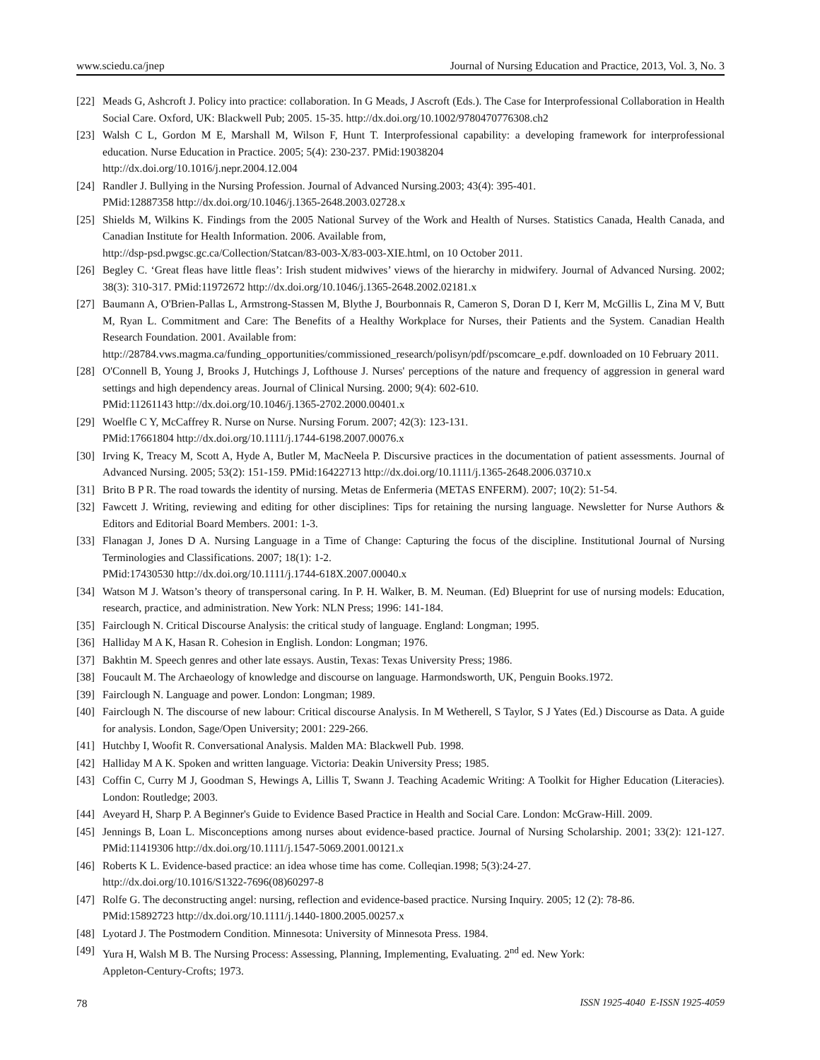www.sciedu.ca/jnep Journal of Nursing Education and Practice, 2013, Vol. 3, No. 3
[22] Meads G, Ashcroft J. Policy into practice: collaboration. In G Meads, J Ascroft (Eds.). The Case for Interprofessional Collaboration in Health Social Care. Oxford, UK: Blackwell Pub; 2005. 15-35. http://dx.doi.org/10.1002/9780470776308.ch2
[23] Walsh C L, Gordon M E, Marshall M, Wilson F, Hunt T. Interprofessional capability: a developing framework for interprofessional education. Nurse Education in Practice. 2005; 5(4): 230-237. PMid:19038204
http://dx.doi.org/10.1016/j.nepr.2004.12.004
[24] Randler J. Bullying in the Nursing Profession. Journal of Advanced Nursing.2003; 43(4): 395-401.
PMid:12887358 http://dx.doi.org/10.1046/j.1365-2648.2003.02728.x
[25] Shields M, Wilkins K. Findings from the 2005 National Survey of the Work and Health of Nurses. Statistics Canada, Health Canada, and Canadian Institute for Health Information. 2006. Available from,
http://dsp-psd.pwgsc.gc.ca/Collection/Statcan/83-003-X/83-003-XIE.html, on 10 October 2011.
[26] Begley C. ‘Great fleas have little fleas’: Irish student midwives’ views of the hierarchy in midwifery. Journal of Advanced Nursing. 2002; 38(3): 310-317. PMid:11972672 http://dx.doi.org/10.1046/j.1365-2648.2002.02181.x
[27] Baumann A, O'Brien-Pallas L, Armstrong-Stassen M, Blythe J, Bourbonnais R, Cameron S, Doran D I, Kerr M, McGillis L, Zina M V, Butt M, Ryan L. Commitment and Care: The Benefits of a Healthy Workplace for Nurses, their Patients and the System. Canadian Health Research Foundation. 2001. Available from:
http://28784.vws.magma.ca/funding_opportunities/commissioned_research/polisyn/pdf/pscomcare_e.pdf. downloaded on 10 February 2011.
[28] O'Connell B, Young J, Brooks J, Hutchings J, Lofthouse J. Nurses' perceptions of the nature and frequency of aggression in general ward settings and high dependency areas. Journal of Clinical Nursing. 2000; 9(4): 602-610.
PMid:11261143 http://dx.doi.org/10.1046/j.1365-2702.2000.00401.x
[29] Woelfle C Y, McCaffrey R. Nurse on Nurse. Nursing Forum. 2007; 42(3): 123-131.
PMid:17661804 http://dx.doi.org/10.1111/j.1744-6198.2007.00076.x
[30] Irving K, Treacy M, Scott A, Hyde A, Butler M, MacNeela P. Discursive practices in the documentation of patient assessments. Journal of Advanced Nursing. 2005; 53(2): 151-159. PMid:16422713 http://dx.doi.org/10.1111/j.1365-2648.2006.03710.x
[31] Brito B P R. The road towards the identity of nursing. Metas de Enfermeria (METAS ENFERM). 2007; 10(2): 51-54.
[32] Fawcett J. Writing, reviewing and editing for other disciplines: Tips for retaining the nursing language. Newsletter for Nurse Authors & Editors and Editorial Board Members. 2001: 1-3.
[33] Flanagan J, Jones D A. Nursing Language in a Time of Change: Capturing the focus of the discipline. Institutional Journal of Nursing Terminologies and Classifications. 2007; 18(1): 1-2.
PMid:17430530 http://dx.doi.org/10.1111/j.1744-618X.2007.00040.x
[34] Watson M J. Watson’s theory of transpersonal caring. In P. H. Walker, B. M. Neuman. (Ed) Blueprint for use of nursing models: Education, research, practice, and administration. New York: NLN Press; 1996: 141-184.
[35] Fairclough N. Critical Discourse Analysis: the critical study of language. England: Longman; 1995.
[36] Halliday M A K, Hasan R. Cohesion in English. London: Longman; 1976.
[37] Bakhtin M. Speech genres and other late essays. Austin, Texas: Texas University Press; 1986.
[38] Foucault M. The Archaeology of knowledge and discourse on language. Harmondsworth, UK, Penguin Books.1972.
[39] Fairclough N. Language and power. London: Longman; 1989.
[40] Fairclough N. The discourse of new labour: Critical discourse Analysis. In M Wetherell, S Taylor, S J Yates (Ed.) Discourse as Data. A guide for analysis. London, Sage/Open University; 2001: 229-266.
[41] Hutchby I, Woofit R. Conversational Analysis. Malden MA: Blackwell Pub. 1998.
[42] Halliday M A K. Spoken and written language. Victoria: Deakin University Press; 1985.
[43] Coffin C, Curry M J, Goodman S, Hewings A, Lillis T, Swann J. Teaching Academic Writing: A Toolkit for Higher Education (Literacies). London: Routledge; 2003.
[44] Aveyard H, Sharp P. A Beginner's Guide to Evidence Based Practice in Health and Social Care. London: McGraw-Hill. 2009.
[45] Jennings B, Loan L. Misconceptions among nurses about evidence-based practice. Journal of Nursing Scholarship. 2001; 33(2): 121-127. PMid:11419306 http://dx.doi.org/10.1111/j.1547-5069.2001.00121.x
[46] Roberts K L. Evidence-based practice: an idea whose time has come. Colleqian.1998; 5(3):24-27.
http://dx.doi.org/10.1016/S1322-7696(08)60297-8
[47] Rolfe G. The deconstructing angel: nursing, reflection and evidence-based practice. Nursing Inquiry. 2005; 12 (2): 78-86.
PMid:15892723 http://dx.doi.org/10.1111/j.1440-1800.2005.00257.x
[48] Lyotard J. The Postmodern Condition. Minnesota: University of Minnesota Press. 1984.
[49] Yura H, Walsh M B. The Nursing Process: Assessing, Planning, Implementing, Evaluating. 2<sup>nd</sup> ed. New York:
Appleton-Century-Crofts; 1973.
78 ISSN 1925-4040 E-ISSN 1925-4059